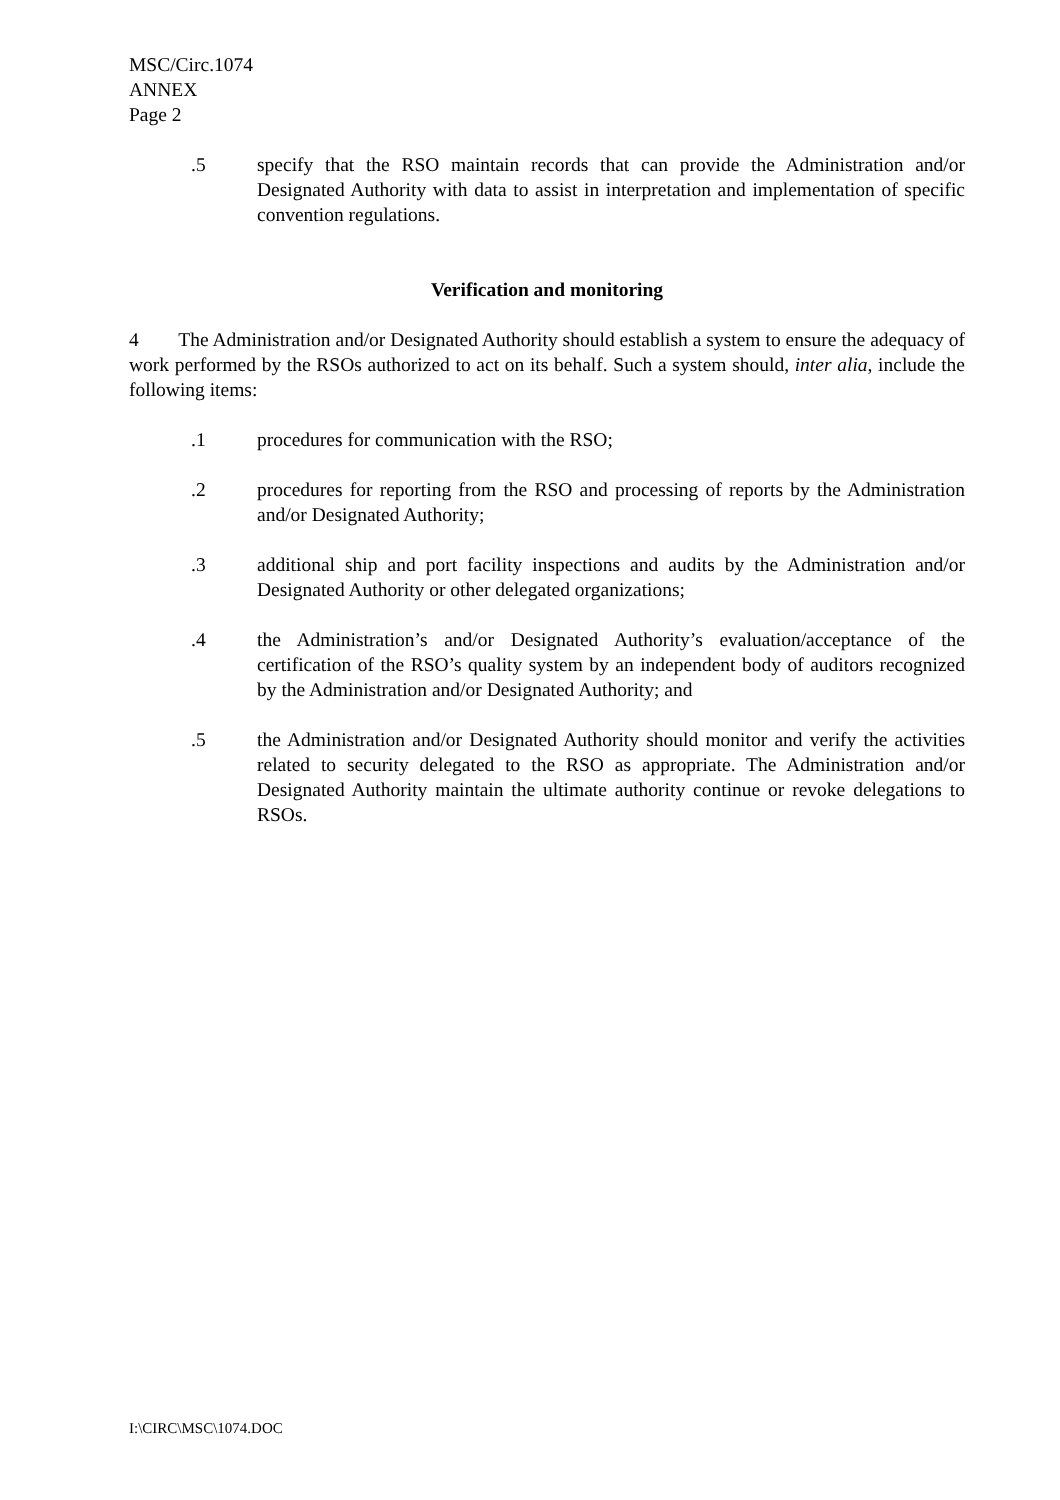MSC/Circ.1074
ANNEX
Page 2
.5 specify that the RSO maintain records that can provide the Administration and/or Designated Authority with data to assist in interpretation and implementation of specific convention regulations.
Verification and monitoring
4 The Administration and/or Designated Authority should establish a system to ensure the adequacy of work performed by the RSOs authorized to act on its behalf. Such a system should, inter alia, include the following items:
.1 procedures for communication with the RSO;
.2 procedures for reporting from the RSO and processing of reports by the Administration and/or Designated Authority;
.3 additional ship and port facility inspections and audits by the Administration and/or Designated Authority or other delegated organizations;
.4 the Administration’s and/or Designated Authority’s evaluation/acceptance of the certification of the RSO’s quality system by an independent body of auditors recognized by the Administration and/or Designated Authority; and
.5 the Administration and/or Designated Authority should monitor and verify the activities related to security delegated to the RSO as appropriate. The Administration and/or Designated Authority maintain the ultimate authority continue or revoke delegations to RSOs.
I:\CIRC\MSC\1074.DOC